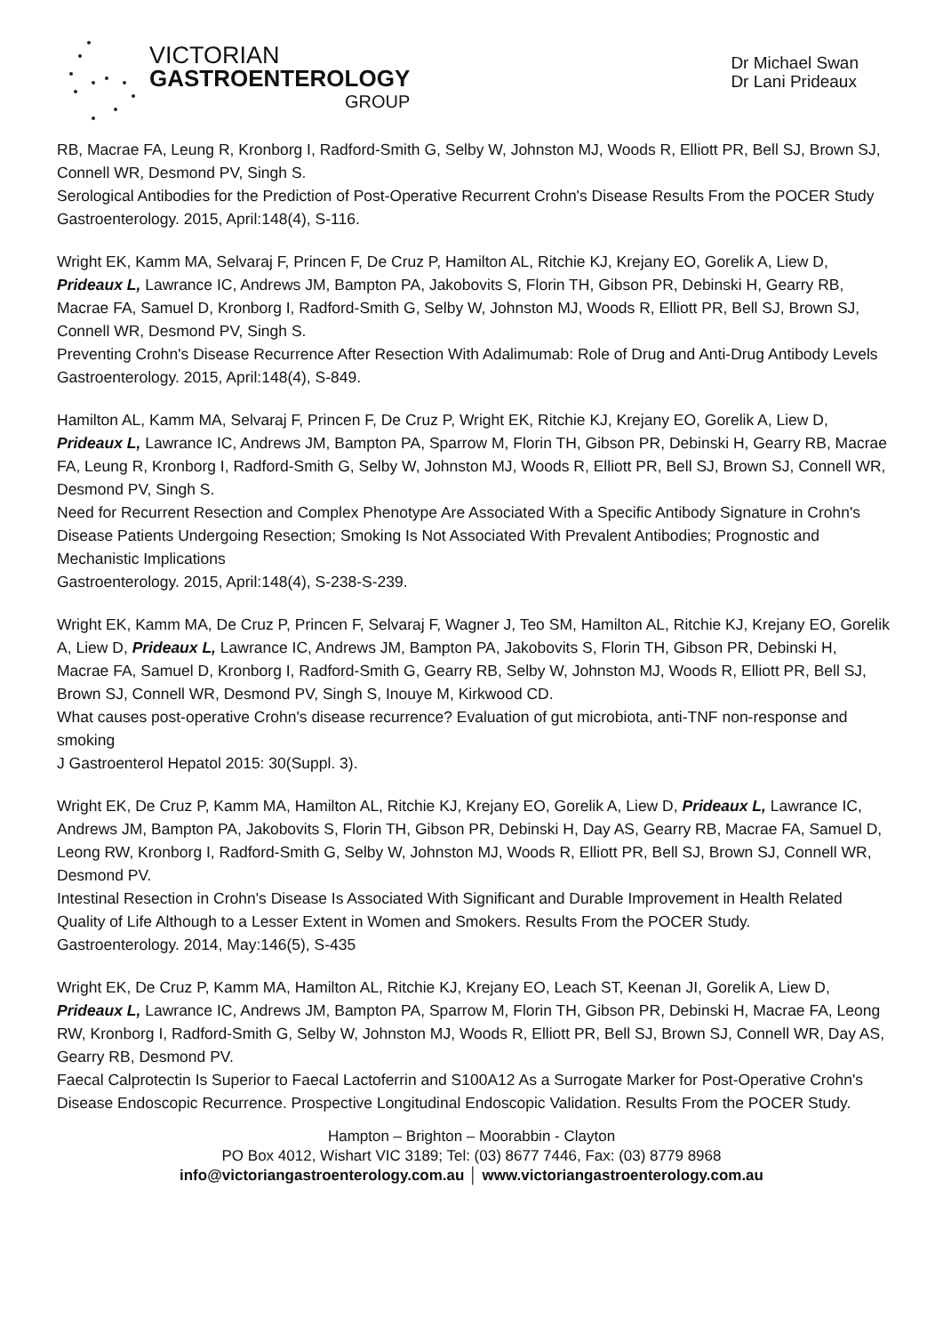VICTORIAN
GASTROENTEROLOGY
GROUP
Dr Michael Swan
Dr Lani Prideaux
RB, Macrae FA, Leung R, Kronborg I, Radford-Smith G, Selby W, Johnston MJ, Woods R, Elliott PR, Bell SJ, Brown SJ, Connell WR, Desmond PV, Singh S.
Serological Antibodies for the Prediction of Post-Operative Recurrent Crohn's Disease Results From the POCER Study
Gastroenterology. 2015, April:148(4), S-116.
Wright EK, Kamm MA, Selvaraj F, Princen F, De Cruz P, Hamilton AL, Ritchie KJ, Krejany EO, Gorelik A, Liew D, Prideaux L, Lawrance IC, Andrews JM, Bampton PA, Jakobovits S, Florin TH, Gibson PR, Debinski H, Gearry RB, Macrae FA, Samuel D, Kronborg I, Radford-Smith G, Selby W, Johnston MJ, Woods R, Elliott PR, Bell SJ, Brown SJ, Connell WR, Desmond PV, Singh S.
Preventing Crohn's Disease Recurrence After Resection With Adalimumab: Role of Drug and Anti-Drug Antibody Levels
Gastroenterology. 2015, April:148(4), S-849.
Hamilton AL, Kamm MA, Selvaraj F, Princen F, De Cruz P, Wright EK, Ritchie KJ, Krejany EO, Gorelik A, Liew D, Prideaux L, Lawrance IC, Andrews JM, Bampton PA, Sparrow M, Florin TH, Gibson PR, Debinski H, Gearry RB, Macrae FA, Leung R, Kronborg I, Radford-Smith G, Selby W, Johnston MJ, Woods R, Elliott PR, Bell SJ, Brown SJ, Connell WR, Desmond PV, Singh S.
Need for Recurrent Resection and Complex Phenotype Are Associated With a Specific Antibody Signature in Crohn's Disease Patients Undergoing Resection; Smoking Is Not Associated With Prevalent Antibodies; Prognostic and Mechanistic Implications
Gastroenterology. 2015, April:148(4), S-238-S-239.
Wright EK, Kamm MA, De Cruz P, Princen F, Selvaraj F, Wagner J, Teo SM, Hamilton AL, Ritchie KJ, Krejany EO, Gorelik A, Liew D, Prideaux L, Lawrance IC, Andrews JM, Bampton PA, Jakobovits S, Florin TH, Gibson PR, Debinski H, Macrae FA, Samuel D, Kronborg I, Radford-Smith G, Gearry RB, Selby W, Johnston MJ, Woods R, Elliott PR, Bell SJ, Brown SJ, Connell WR, Desmond PV, Singh S, Inouye M, Kirkwood CD.
What causes post-operative Crohn's disease recurrence? Evaluation of gut microbiota, anti-TNF non-response and smoking
J Gastroenterol Hepatol 2015: 30(Suppl. 3).
Wright EK, De Cruz P, Kamm MA, Hamilton AL, Ritchie KJ, Krejany EO, Gorelik A, Liew D, Prideaux L, Lawrance IC, Andrews JM, Bampton PA, Jakobovits S, Florin TH, Gibson PR, Debinski H, Day AS, Gearry RB, Macrae FA, Samuel D, Leong RW, Kronborg I, Radford-Smith G, Selby W, Johnston MJ, Woods R, Elliott PR, Bell SJ, Brown SJ, Connell WR, Desmond PV.
Intestinal Resection in Crohn's Disease Is Associated With Significant and Durable Improvement in Health Related Quality of Life Although to a Lesser Extent in Women and Smokers. Results From the POCER Study.
Gastroenterology. 2014, May:146(5), S-435
Wright EK, De Cruz P, Kamm MA, Hamilton AL, Ritchie KJ, Krejany EO, Leach ST, Keenan JI, Gorelik A, Liew D, Prideaux L, Lawrance IC, Andrews JM, Bampton PA, Sparrow M, Florin TH, Gibson PR, Debinski H, Macrae FA, Leong RW, Kronborg I, Radford-Smith G, Selby W, Johnston MJ, Woods R, Elliott PR, Bell SJ, Brown SJ, Connell WR, Day AS, Gearry RB, Desmond PV.
Faecal Calprotectin Is Superior to Faecal Lactoferrin and S100A12 As a Surrogate Marker for Post-Operative Crohn's Disease Endoscopic Recurrence. Prospective Longitudinal Endoscopic Validation. Results From the POCER Study.
Hampton – Brighton – Moorabbin - Clayton
PO Box 4012, Wishart VIC 3189; Tel: (03) 8677 7446, Fax: (03) 8779 8968
info@victoriangastroenterology.com.au │ www.victoriangastroenterology.com.au